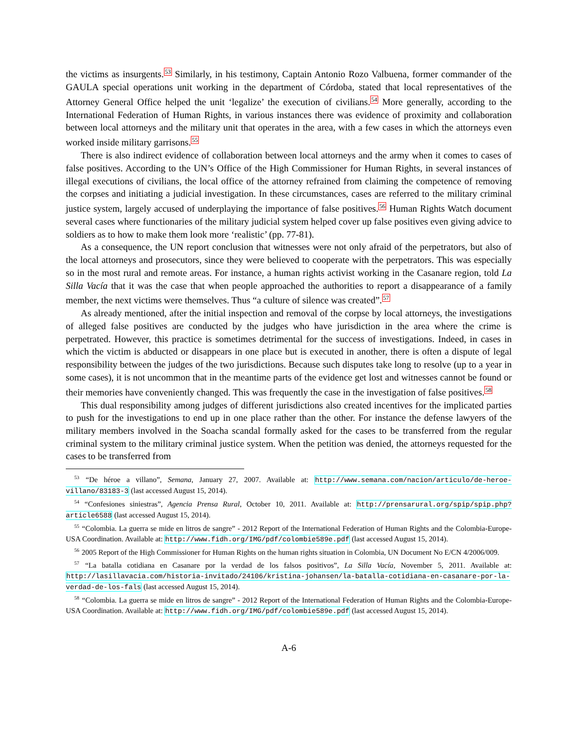the victims as insurgents.<sup>53</sup> Similarly, in his testimony, Captain Antonio Rozo Valbuena, former commander of the GAULA special operations unit working in the department of Córdoba, stated that local representatives of the Attorney General Office helped the unit ‘legalize’ the execution of civilians.<sup>54</sup> More generally, according to the International Federation of Human Rights, in various instances there was evidence of proximity and collaboration between local attorneys and the military unit that operates in the area, with a few cases in which the attorneys even worked inside military garrisons.<sup>55</sup>
There is also indirect evidence of collaboration between local attorneys and the army when it comes to cases of false positives. According to the UN’s Office of the High Commissioner for Human Rights, in several instances of illegal executions of civilians, the local office of the attorney refrained from claiming the competence of removing the corpses and initiating a judicial investigation. In these circumstances, cases are referred to the military criminal justice system, largely accused of underplaying the importance of false positives.<sup>56</sup> Human Rights Watch document several cases where functionaries of the military judicial system helped cover up false positives even giving advice to soldiers as to how to make them look more ‘realistic’ (pp. 77-81).
As a consequence, the UN report conclusion that witnesses were not only afraid of the perpetrators, but also of the local attorneys and prosecutors, since they were believed to cooperate with the perpetrators. This was especially so in the most rural and remote areas. For instance, a human rights activist working in the Casanare region, told La Silla Vacía that it was the case that when people approached the authorities to report a disappearance of a family member, the next victims were themselves. Thus “a culture of silence was created”.<sup>57</sup>
As already mentioned, after the initial inspection and removal of the corpse by local attorneys, the investigations of alleged false positives are conducted by the judges who have jurisdiction in the area where the crime is perpetrated. However, this practice is sometimes detrimental for the success of investigations. Indeed, in cases in which the victim is abducted or disappears in one place but is executed in another, there is often a dispute of legal responsibility between the judges of the two jurisdictions. Because such disputes take long to resolve (up to a year in some cases), it is not uncommon that in the meantime parts of the evidence get lost and witnesses cannot be found or their memories have conveniently changed. This was frequently the case in the investigation of false positives.<sup>58</sup>
This dual responsibility among judges of different jurisdictions also created incentives for the implicated parties to push for the investigations to end up in one place rather than the other. For instance the defense lawyers of the military members involved in the Soacha scandal formally asked for the cases to be transferred from the regular criminal system to the military criminal justice system. When the petition was denied, the attorneys requested for the cases to be transferred from
<sup>53</sup> “De héroe a villano”, Semana, January 27, 2007. Available at: http://www.semana.com/nacion/articulo/de-heroe-villano/83183-3 (last accessed August 15, 2014).
<sup>54</sup> “Confesiones siniestras”, Agencia Prensa Rural, October 10, 2011. Available at: http://prensarural.org/spip/spip.php?article6588 (last accessed August 15, 2014).
<sup>55</sup> “Colombia. La guerra se mide en litros de sangre” - 2012 Report of the International Federation of Human Rights and the Colombia-Europe-USA Coordination. Available at: http://www.fidh.org/IMG/pdf/colombie589e.pdf (last accessed August 15, 2014).
<sup>56</sup> 2005 Report of the High Commissioner for Human Rights on the human rights situation in Colombia, UN Document No E/CN 4/2006/009.
<sup>57</sup> “La batalla cotidiana en Casanare por la verdad de los falsos positivos”, La Silla Vacía, November 5, 2011. Available at: http://lasillavacia.com/historia-invitado/24106/kristina-johansen/la-batalla-cotidiana-en-casanare-por-la-verdad-de-los-fals (last accessed August 15, 2014).
<sup>58</sup> “Colombia. La guerra se mide en litros de sangre” - 2012 Report of the International Federation of Human Rights and the Colombia-Europe-USA Coordination. Available at: http://www.fidh.org/IMG/pdf/colombie589e.pdf (last accessed August 15, 2014).
A-6